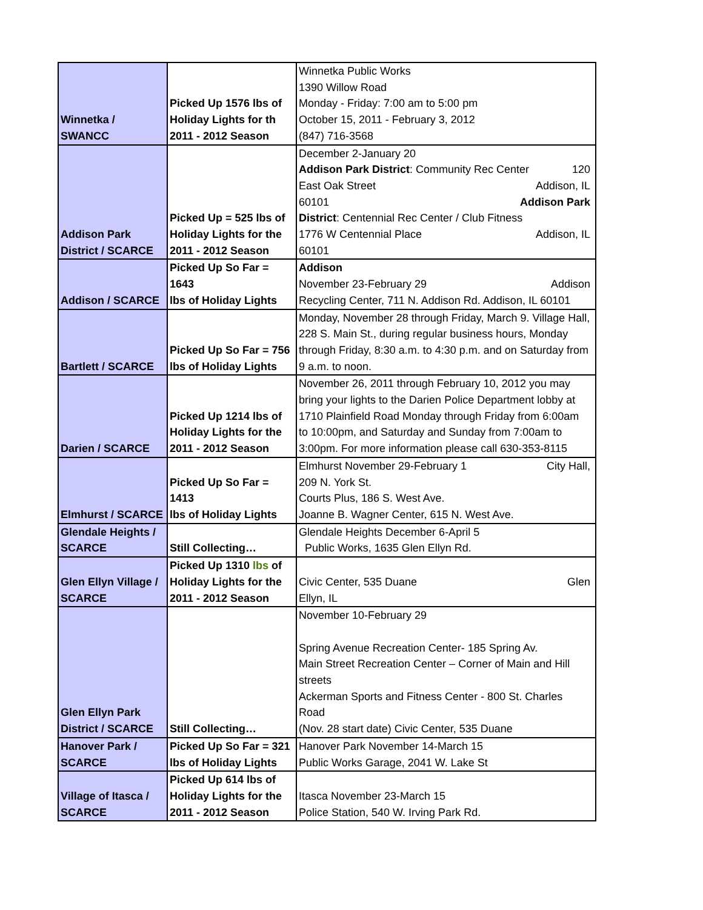| Winnetka / SWANCC | Picked Up 1576 lbs of Holiday Lights for th 2011 - 2012 Season | Winnetka Public Works 1390 Willow Road Monday - Friday: 7:00 am to 5:00 pm October 15, 2011 - February 3, 2012 (847) 716-3568 |
| Addison Park District / SCARCE | Picked Up = 525 lbs of Holiday Lights for the 2011 - 2012 Season | December 2-January 20 Addison Park District : Community Rec Center 120 East Oak Street Addison, IL 60101 Addison Park District : Centennial Rec Center / Club Fitness 1776 W Centennial Place Addison, IL 60101 |
| Addison / SCARCE | Picked Up So Far = 1643 lbs of Holiday Lights | Addison November 23-February 29 Addison Recycling Center, 711 N. Addison Rd. Addison, IL 60101 |
| Bartlett / SCARCE | Picked Up So Far = 756 lbs of Holiday Lights | Monday, November 28 through Friday, March 9. Village Hall, 228 S. Main St., during regular business hours, Monday through Friday, 8:30 a.m. to 4:30 p.m. and on Saturday from 9 a.m. to noon. |
| Darien / SCARCE | Picked Up 1214 lbs of Holiday Lights for the 2011 - 2012 Season | November 26, 2011 through February 10, 2012 you may bring your lights to the Darien Police Department lobby at 1710 Plainfield Road Monday through Friday from 6:00am to 10:00pm, and Saturday and Sunday from 7:00am to 3:00pm. For more information please call 630-353-8115 |
| Elmhurst / SCARCE | Picked Up So Far = 1413 lbs of Holiday Lights | Elmhurst November 29-February 1 City Hall, 209 N. York St. Courts Plus, 186 S. West Ave. Joanne B. Wagner Center, 615 N. West Ave. |
| Glendale Heights / SCARCE | Still Collecting… | Glendale Heights December 6-April 5 Public Works, 1635 Glen Ellyn Rd. |
| Glen Ellyn Village / SCARCE | Picked Up 1310 lbs of Holiday Lights for the 2011 - 2012 Season | Civic Center, 535 Duane Glen Ellyn, IL |
| Glen Ellyn Park District / SCARCE | Still Collecting… | November 10-February 29 Spring Avenue Recreation Center- 185 Spring Av. Main Street Recreation Center – Corner of Main and Hill streets Ackerman Sports and Fitness Center - 800 St. Charles Road (Nov. 28 start date) Civic Center, 535 Duane |
| Hanover Park / SCARCE | Picked Up So Far = 321 lbs of Holiday Lights | Hanover Park November 14-March 15 Public Works Garage, 2041 W. Lake St |
| Village of Itasca / SCARCE | Picked Up 614 lbs of Holiday Lights for the 2011 - 2012 Season | Itasca November 23-March 15 Police Station, 540 W. Irving Park Rd. |